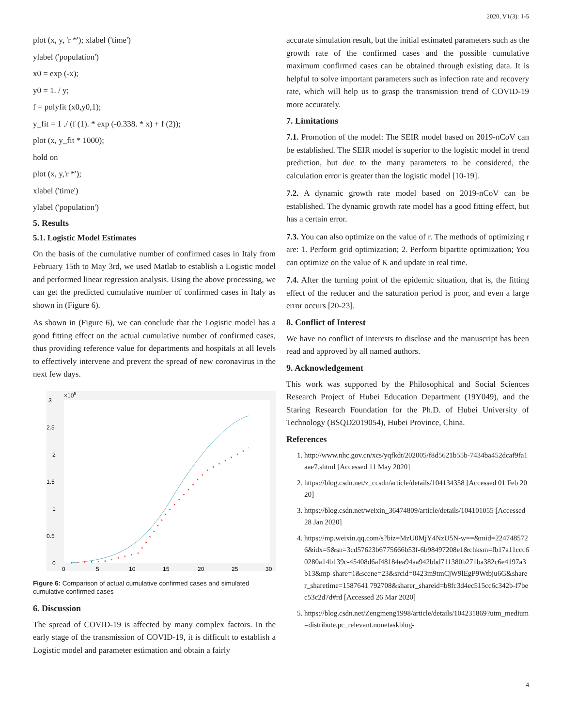2020, V1(3): 1-5
plot (x, y, 'r *'); xlabel ('time')
ylabel ('population')
x0 = exp (-x);
y0 = 1. / y;
f = polyfit (x0,y0,1);
y_fit = 1 ./ (f (1). * exp (-0.338. * x) + f (2));
plot (x, y_fit * 1000);
hold on
plot (x, y,'r *');
xlabel ('time')
ylabel ('population')
5. Results
5.1. Logistic Model Estimates
On the basis of the cumulative number of confirmed cases in Italy from February 15th to May 3rd, we used Matlab to establish a Logistic model and performed linear regression analysis. Using the above processing, we can get the predicted cumulative number of confirmed cases in Italy as shown in (Figure 6).
As shown in (Figure 6), we can conclude that the Logistic model has a good fitting effect on the actual cumulative number of confirmed cases, thus providing reference value for departments and hospitals at all levels to effectively intervene and prevent the spread of new coronavirus in the next few days.
3
×105
2.5
2
1.5
1
0.5
0
0
5
10
15
20
25
30
Figure 6: Comparison of actual cumulative confirmed cases and simulated cumulative confirmed cases
6. Discussion
The spread of COVID-19 is affected by many complex factors. In the early stage of the transmission of COVID-19, it is difficult to establish a Logistic model and parameter estimation and obtain a fairly
accurate simulation result, but the initial estimated parameters such as the growth rate of the confirmed cases and the possible cumulative maximum confirmed cases can be obtained through existing data. It is helpful to solve important parameters such as infection rate and recovery rate, which will help us to grasp the transmission trend of COVID-19 more accurately.
7. Limitations
7.1. Promotion of the model: The SEIR model based on 2019-nCoV can be established. The SEIR model is superior to the logistic model in trend prediction, but due to the many parameters to be considered, the calculation error is greater than the logistic model [10-19].
7.2. A dynamic growth rate model based on 2019-nCoV can be established. The dynamic growth rate model has a good fitting effect, but has a certain error.
7.3. You can also optimize on the value of r. The methods of optimizing r are: 1. Perform grid optimization; 2. Perform bipartite optimization; You can optimize on the value of K and update in real time.
7.4. After the turning point of the epidemic situation, that is, the fitting effect of the reducer and the saturation period is poor, and even a large error occurs [20-23].
8. Conflict of Interest
We have no conflict of interests to disclose and the manuscript has been read and approved by all named authors.
9. Acknowledgement
This work was supported by the Philosophical and Social Sciences Research Project of Hubei Education Department (19Y049), and the Staring Research Foundation for the Ph.D. of Hubei University of Technology (BSQD2019054), Hubei Province, China.
References
1. http://www.nhc.gov.cn/xcs/yqfkdt/202005/f8d5621b55b-7434ba452dcaf9fa1aae7.shtml [Accessed 11 May 2020]
2. https://blog.csdn.net/z_ccsdn/article/details/104134358 [Accessed 01 Feb 2020]
3. https://blog.csdn.net/weixin_36474809/article/details/104101055 [Accessed 28 Jan 2020]
4. https://mp.weixin.qq.com/s?biz=MzU0MjY4NzU5N-w==&mid=2247485726&idx=5&sn=3cd57623b6775666b53f-6b98497208e1&chksm=fb17a11ccc60280a14b139c-45408d6af48184ea94aa942bbd711380b271ba382c6e4197a3b13&mp-share=1&scene=23&srcid=0423m9tmCjW9lEgP9Wtbju6G&sharer_sharetime=1587641 792708&sharer_shareid=b8fc3d4ec515cc6c342b-f7bec53c2d7d#rd [Accessed 26 Mar 2020]
5. https://blog.csdn.net/Zengmeng1998/article/details/104231869?utm_medium=distribute.pc_relevant.nonetaskblog-
4